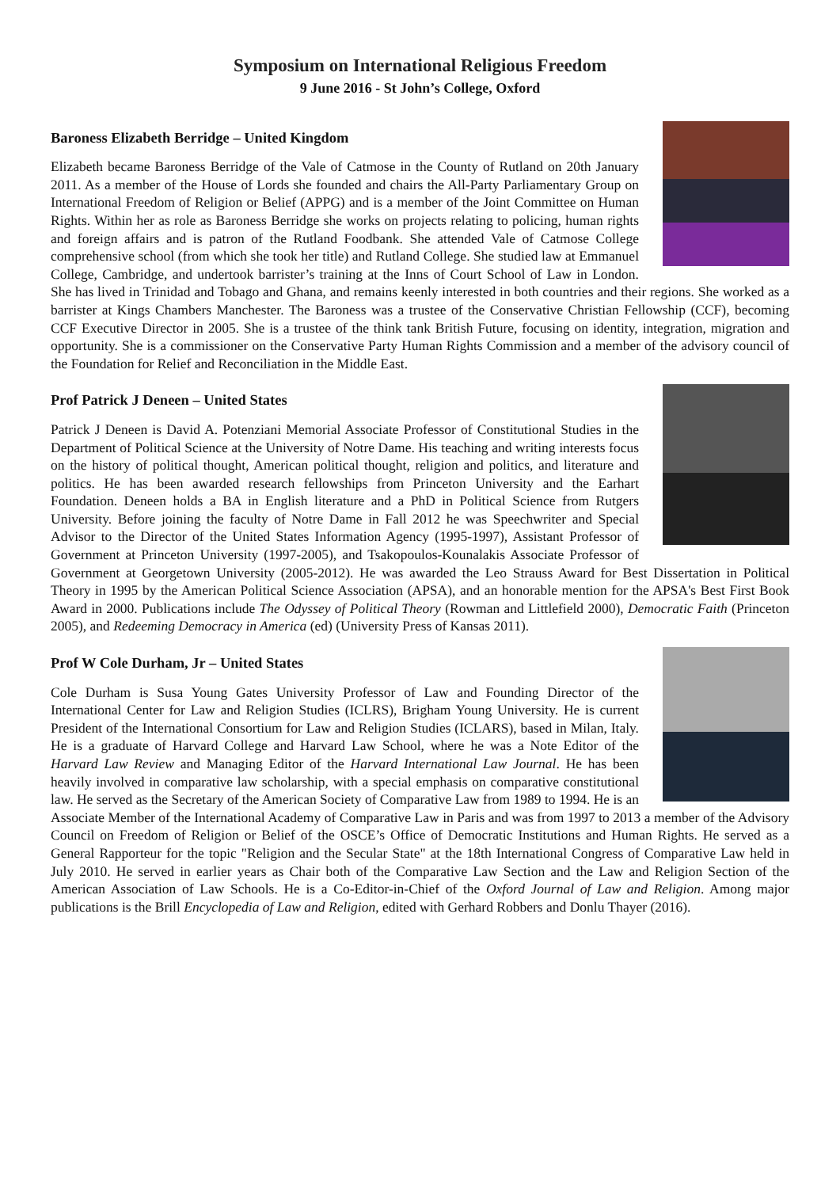Symposium on International Religious Freedom
9 June 2016 - St John’s College, Oxford
Baroness Elizabeth Berridge – United Kingdom
Elizabeth became Baroness Berridge of the Vale of Catmose in the County of Rutland on 20th January 2011. As a member of the House of Lords she founded and chairs the All-Party Parliamentary Group on International Freedom of Religion or Belief (APPG) and is a member of the Joint Committee on Human Rights. Within her as role as Baroness Berridge she works on projects relating to policing, human rights and foreign affairs and is patron of the Rutland Foodbank. She attended Vale of Catmose College comprehensive school (from which she took her title) and Rutland College. She studied law at Emmanuel College, Cambridge, and undertook barrister’s training at the Inns of Court School of Law in London. She has lived in Trinidad and Tobago and Ghana, and remains keenly interested in both countries and their regions. She worked as a barrister at Kings Chambers Manchester. The Baroness was a trustee of the Conservative Christian Fellowship (CCF), becoming CCF Executive Director in 2005. She is a trustee of the think tank British Future, focusing on identity, integration, migration and opportunity. She is a commissioner on the Conservative Party Human Rights Commission and a member of the advisory council of the Foundation for Relief and Reconciliation in the Middle East.
Prof Patrick J Deneen – United States
Patrick J Deneen is David A. Potenziani Memorial Associate Professor of Constitutional Studies in the Department of Political Science at the University of Notre Dame. His teaching and writing interests focus on the history of political thought, American political thought, religion and politics, and literature and politics. He has been awarded research fellowships from Princeton University and the Earhart Foundation. Deneen holds a BA in English literature and a PhD in Political Science from Rutgers University. Before joining the faculty of Notre Dame in Fall 2012 he was Speechwriter and Special Advisor to the Director of the United States Information Agency (1995-1997), Assistant Professor of Government at Princeton University (1997-2005), and Tsakopoulos-Kounalakis Associate Professor of Government at Georgetown University (2005-2012). He was awarded the Leo Strauss Award for Best Dissertation in Political Theory in 1995 by the American Political Science Association (APSA), and an honorable mention for the APSA's Best First Book Award in 2000. Publications include The Odyssey of Political Theory (Rowman and Littlefield 2000), Democratic Faith (Princeton 2005), and Redeeming Democracy in America (ed) (University Press of Kansas 2011).
Prof W Cole Durham, Jr – United States
Cole Durham is Susa Young Gates University Professor of Law and Founding Director of the International Center for Law and Religion Studies (ICLRS), Brigham Young University. He is current President of the International Consortium for Law and Religion Studies (ICLARS), based in Milan, Italy. He is a graduate of Harvard College and Harvard Law School, where he was a Note Editor of the Harvard Law Review and Managing Editor of the Harvard International Law Journal. He has been heavily involved in comparative law scholarship, with a special emphasis on comparative constitutional law. He served as the Secretary of the American Society of Comparative Law from 1989 to 1994. He is an Associate Member of the International Academy of Comparative Law in Paris and was from 1997 to 2013 a member of the Advisory Council on Freedom of Religion or Belief of the OSCE’s Office of Democratic Institutions and Human Rights. He served as a General Rapporteur for the topic "Religion and the Secular State" at the 18th International Congress of Comparative Law held in July 2010. He served in earlier years as Chair both of the Comparative Law Section and the Law and Religion Section of the American Association of Law Schools. He is a Co-Editor-in-Chief of the Oxford Journal of Law and Religion. Among major publications is the Brill Encyclopedia of Law and Religion, edited with Gerhard Robbers and Donlu Thayer (2016).